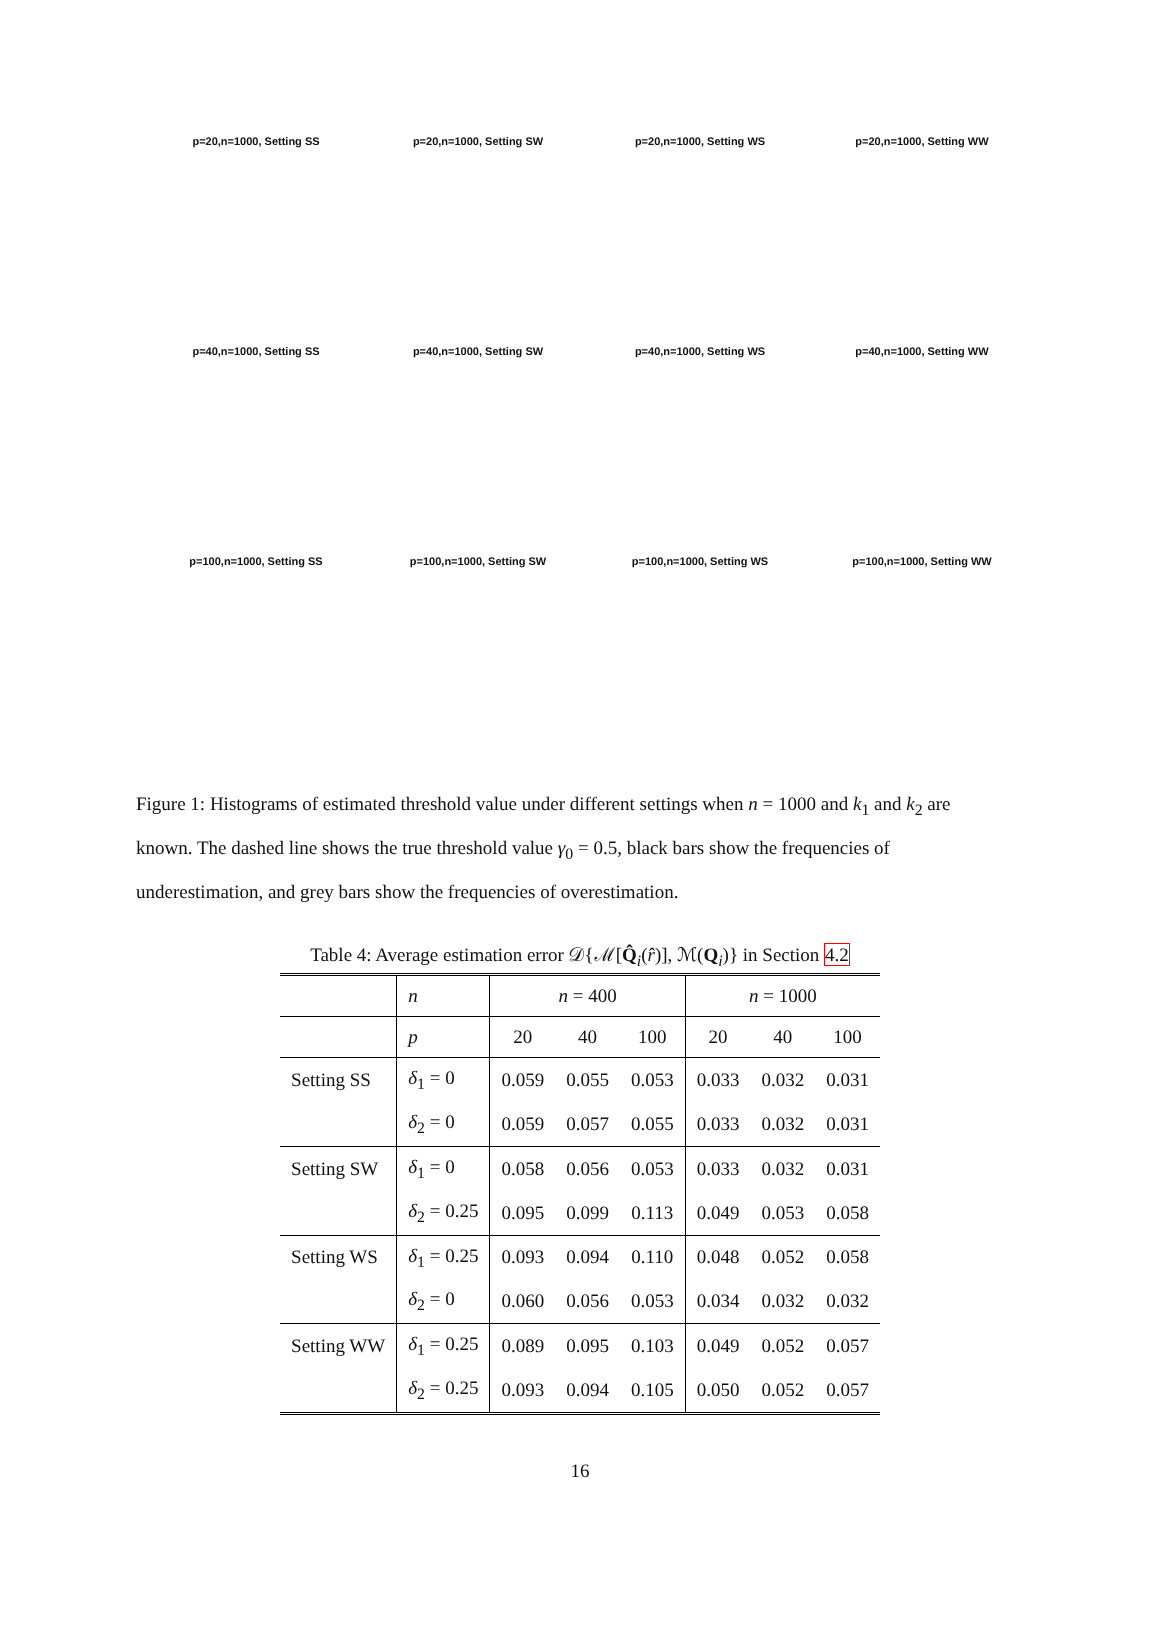p=20,n=1000, Setting SS
p=20,n=1000, Setting SW
p=20,n=1000, Setting WS
p=20,n=1000, Setting WW
p=40,n=1000, Setting SS
p=40,n=1000, Setting SW
p=40,n=1000, Setting WS
p=40,n=1000, Setting WW
p=100,n=1000, Setting SS
p=100,n=1000, Setting SW
p=100,n=1000, Setting WS
p=100,n=1000, Setting WW
Figure 1: Histograms of estimated threshold value under different settings when n = 1000 and k<sub>1</sub> and k<sub>2</sub> are known. The dashed line shows the true threshold value γ<sub>0</sub> = 0.5, black bars show the frequencies of underestimation, and grey bars show the frequencies of overestimation.
Table 4: Average estimation error 𝒟{ℳ[ Q̂ <sub>i</sub> ( r̂ )], ℳ( Q <sub>i</sub> )} in Section 4.2
| | n | n = 400 | | | n = 1000 | | |
| --- | --- | --- | --- | --- | --- | --- | --- |
| | p | 20 | 40 | 100 | 20 | 40 | 100 |
| Setting SS | δ<sub>1</sub> = 0 | 0.059 | 0.055 | 0.053 | 0.033 | 0.032 | 0.031 |
| | δ<sub>2</sub> = 0 | 0.059 | 0.057 | 0.055 | 0.033 | 0.032 | 0.031 |
| Setting SW | δ<sub>1</sub> = 0 | 0.058 | 0.056 | 0.053 | 0.033 | 0.032 | 0.031 |
| | δ<sub>2</sub> = 0.25 | 0.095 | 0.099 | 0.113 | 0.049 | 0.053 | 0.058 |
| Setting WS | δ<sub>1</sub> = 0.25 | 0.093 | 0.094 | 0.110 | 0.048 | 0.052 | 0.058 |
| | δ<sub>2</sub> = 0 | 0.060 | 0.056 | 0.053 | 0.034 | 0.032 | 0.032 |
| Setting WW | δ<sub>1</sub> = 0.25 | 0.089 | 0.095 | 0.103 | 0.049 | 0.052 | 0.057 |
| | δ<sub>2</sub> = 0.25 | 0.093 | 0.094 | 0.105 | 0.050 | 0.052 | 0.057 |
16